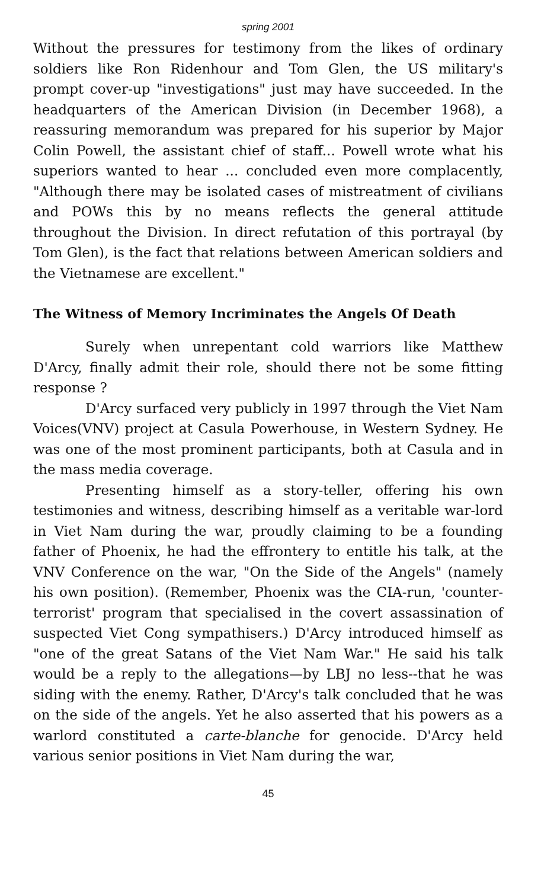spring 2001
Without the pressures for testimony from the likes of ordinary soldiers like Ron Ridenhour and Tom Glen, the US military's prompt cover-up "investigations" just may have succeeded. In the headquarters of the American Division (in December 1968), a reassuring memorandum was prepared for his superior by Major Colin Powell, the assistant chief of staff... Powell wrote what his superiors wanted to hear ... concluded even more complacently, "Although there may be isolated cases of mistreatment of civilians and POWs this by no means reflects the general attitude throughout the Division. In direct refutation of this portrayal (by Tom Glen), is the fact that relations between American soldiers and the Vietnamese are excellent."
The Witness of Memory Incriminates the Angels Of Death
Surely when unrepentant cold warriors like Matthew D'Arcy, finally admit their role, should there not be some fitting response ?
D'Arcy surfaced very publicly in 1997 through the Viet Nam Voices(VNV) project at Casula Powerhouse, in Western Sydney. He was one of the most prominent participants, both at Casula and in the mass media coverage.
Presenting himself as a story-teller, offering his own testimonies and witness, describing himself as a veritable war-lord in Viet Nam during the war, proudly claiming to be a founding father of Phoenix, he had the effrontery to entitle his talk, at the VNV Conference on the war, "On the Side of the Angels" (namely his own position). (Remember, Phoenix was the CIA-run, 'counter-terrorist' program that specialised in the covert assassination of suspected Viet Cong sympathisers.) D'Arcy introduced himself as "one of the great Satans of the Viet Nam War." He said his talk would be a reply to the allegations—by LBJ no less--that he was siding with the enemy. Rather, D'Arcy's talk concluded that he was on the side of the angels. Yet he also asserted that his powers as a warlord constituted a carte-blanche for genocide. D'Arcy held various senior positions in Viet Nam during the war,
45